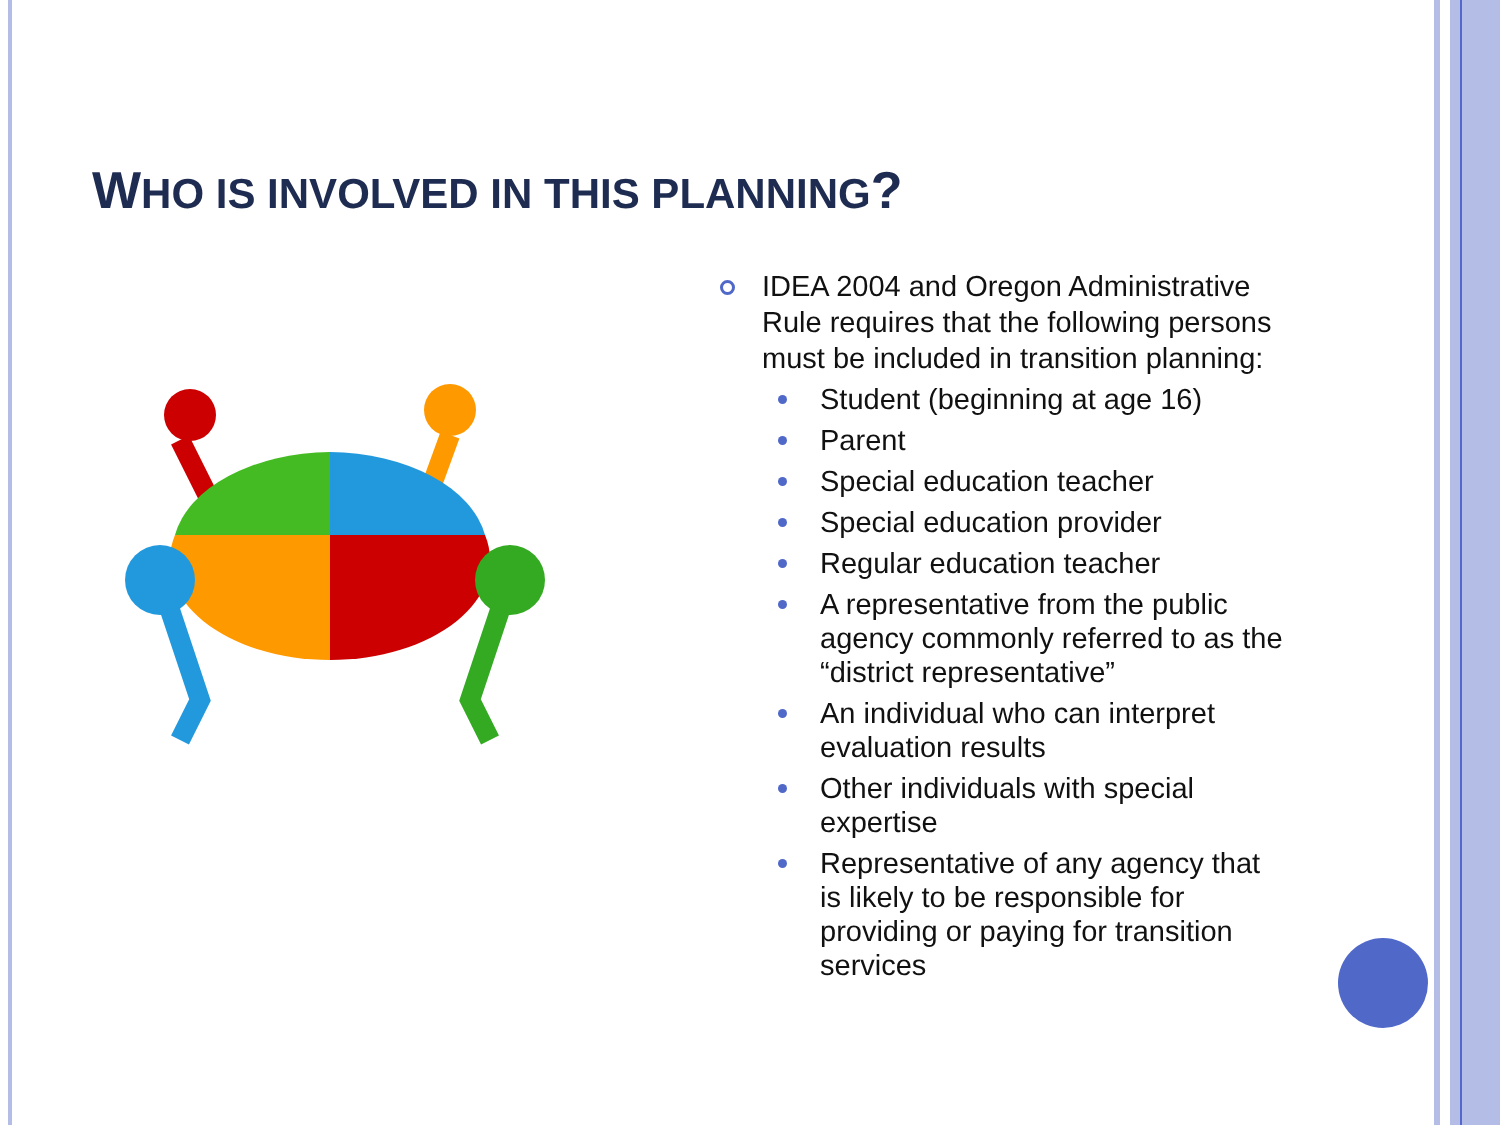WHO IS INVOLVED IN THIS PLANNING?
IDEA 2004 and Oregon Administrative Rule requires that the following persons must be included in transition planning:
Student (beginning at age 16)
Parent
Special education teacher
Special education provider
Regular education teacher
A representative from the public agency commonly referred to as the “district representative”
An individual who can interpret evaluation results
Other individuals with special expertise
Representative of any agency that is likely to be responsible for providing or paying for transition services